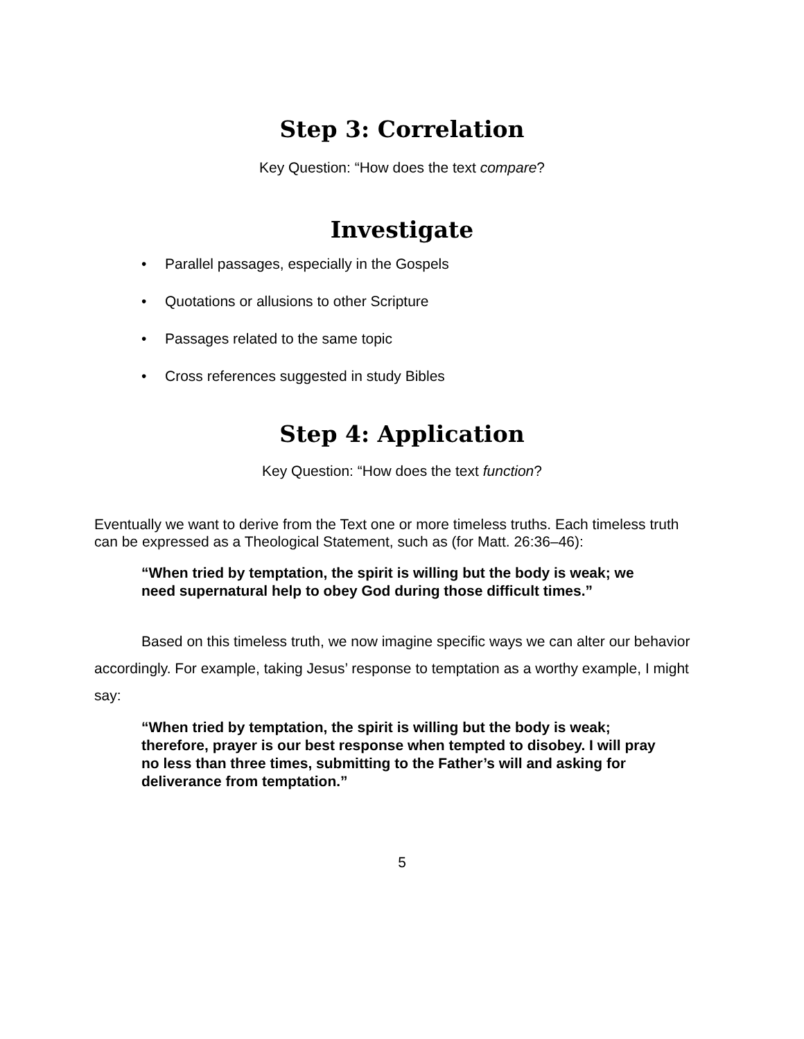Step 3: Correlation
Key Question: “How does the text compare?
Investigate
• Parallel passages, especially in the Gospels
• Quotations or allusions to other Scripture
• Passages related to the same topic
• Cross references suggested in study Bibles
Step 4: Application
Key Question: “How does the text function?
Eventually we want to derive from the Text one or more timeless truths. Each timeless truth can be expressed as a Theological Statement, such as (for Matt. 26:36–46):
“When tried by temptation, the spirit is willing but the body is weak; we need supernatural help to obey God during those difficult times.”
Based on this timeless truth, we now imagine specific ways we can alter our behavior accordingly. For example, taking Jesus’ response to temptation as a worthy example, I might say:
“When tried by temptation, the spirit is willing but the body is weak; therefore, prayer is our best response when tempted to disobey. I will pray no less than three times, submitting to the Father’s will and asking for deliverance from temptation.”
5